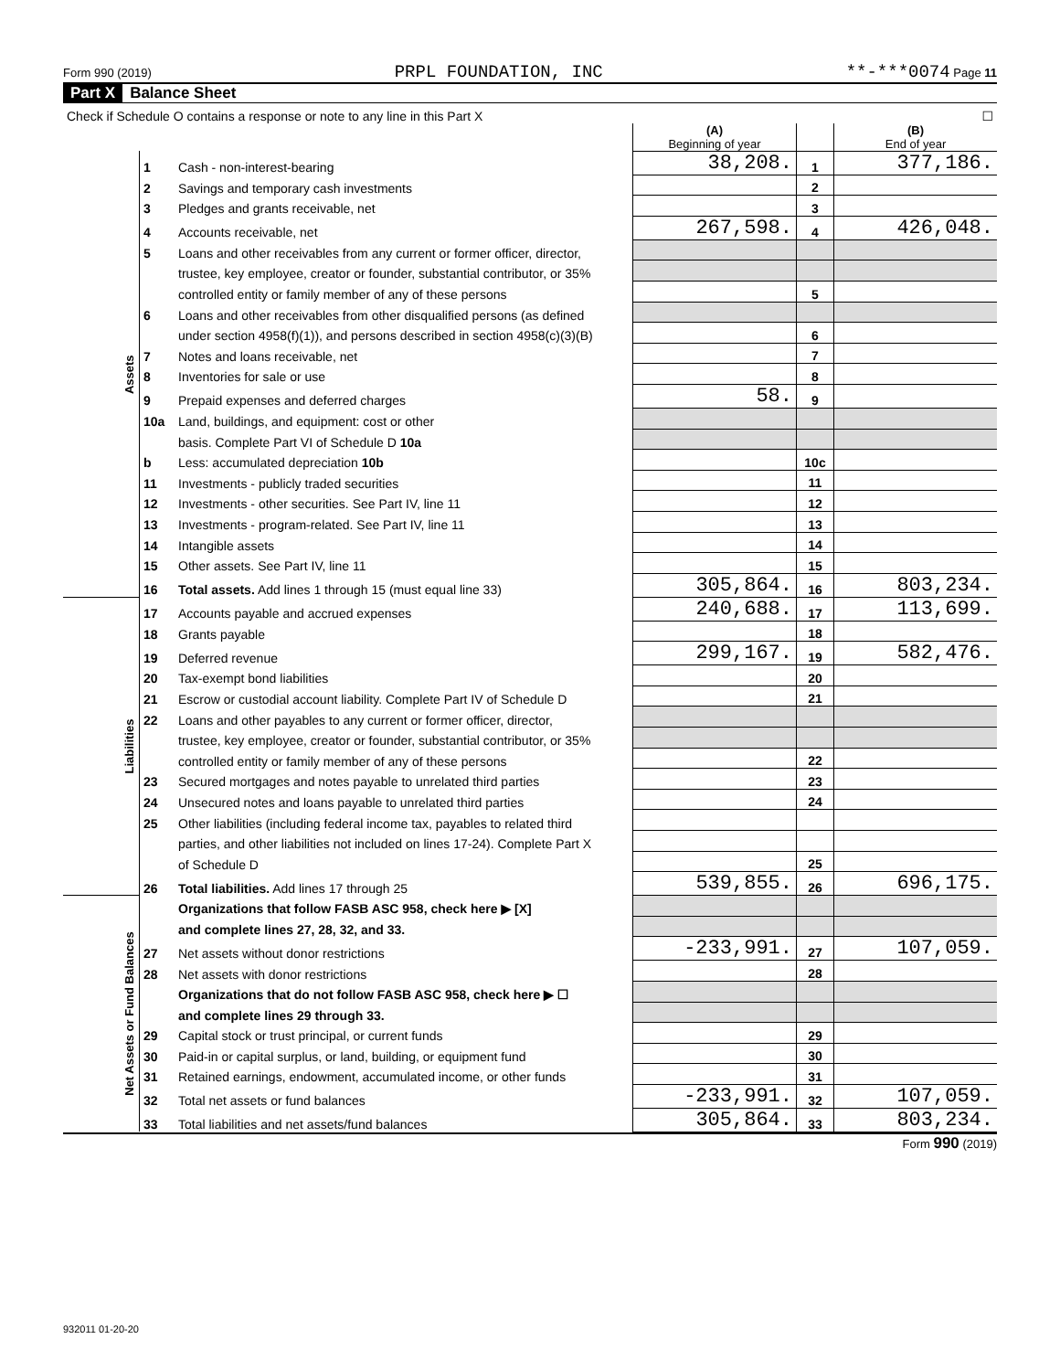Form 990 (2019) PRPL FOUNDATION, INC **-***0074 Page 11
Part X Balance Sheet
| Check if Schedule O contains a response or note to any line in this Part X | | | ☐ | | |
| | | | (A) Beginning of year | | (B) End of year |
| Assets | 1 | Cash - non-interest-bearing | 38,208. | 1 | 377,186. |
| | 2 | Savings and temporary cash investments | | 2 | |
| | 3 | Pledges and grants receivable, net | | 3 | |
| | 4 | Accounts receivable, net | 267,598. | 4 | 426,048. |
| | 5 | Loans and other receivables from any current or former officer, director, | | | |
| | | trustee, key employee, creator or founder, substantial contributor, or 35% | | | |
| | | controlled entity or family member of any of these persons | | 5 | |
| | 6 | Loans and other receivables from other disqualified persons (as defined | | | |
| | | under section 4958(f)(1)), and persons described in section 4958(c)(3)(B) | | 6 | |
| | 7 | Notes and loans receivable, net | | 7 | |
| | 8 | Inventories for sale or use | | 8 | |
| | 9 | Prepaid expenses and deferred charges | 58. | 9 | |
| | 10a | Land, buildings, and equipment: cost or other | | | |
| | | basis. Complete Part VI of Schedule D 10a | | | |
| | b | Less: accumulated depreciation 10b | | 10c | |
| | 11 | Investments - publicly traded securities | | 11 | |
| | 12 | Investments - other securities. See Part IV, line 11 | | 12 | |
| | 13 | Investments - program-related. See Part IV, line 11 | | 13 | |
| | 14 | Intangible assets | | 14 | |
| | 15 | Other assets. See Part IV, line 11 | | 15 | |
| | 16 | Total assets. Add lines 1 through 15 (must equal line 33) | 305,864. | 16 | 803,234. |
| Liabilities | 17 | Accounts payable and accrued expenses | 240,688. | 17 | 113,699. |
| | 18 | Grants payable | | 18 | |
| | 19 | Deferred revenue | 299,167. | 19 | 582,476. |
| | 20 | Tax-exempt bond liabilities | | 20 | |
| | 21 | Escrow or custodial account liability. Complete Part IV of Schedule D | | 21 | |
| | 22 | Loans and other payables to any current or former officer, director, | | | |
| | | trustee, key employee, creator or founder, substantial contributor, or 35% | | | |
| | | controlled entity or family member of any of these persons | | 22 | |
| | 23 | Secured mortgages and notes payable to unrelated third parties | | 23 | |
| | 24 | Unsecured notes and loans payable to unrelated third parties | | 24 | |
| | 25 | Other liabilities (including federal income tax, payables to related third | | | |
| | | parties, and other liabilities not included on lines 17-24). Complete Part X | | | |
| | | of Schedule D | | 25 | |
| | 26 | Total liabilities. Add lines 17 through 25 | 539,855. | 26 | 696,175. |
| Net Assets or Fund Balances | | Organizations that follow FASB ASC 958, check here ▶ [X] | | | |
| | | and complete lines 27, 28, 32, and 33. | | | |
| | 27 | Net assets without donor restrictions | -233,991. | 27 | 107,059. |
| | 28 | Net assets with donor restrictions | | 28 | |
| | | Organizations that do not follow FASB ASC 958, check here ▶ ☐ | | | |
| | | and complete lines 29 through 33. | | | |
| | 29 | Capital stock or trust principal, or current funds | | 29 | |
| | 30 | Paid-in or capital surplus, or land, building, or equipment fund | | 30 | |
| | 31 | Retained earnings, endowment, accumulated income, or other funds | | 31 | |
| | 32 | Total net assets or fund balances | -233,991. | 32 | 107,059. |
| | 33 | Total liabilities and net assets/fund balances | 305,864. | 33 | 803,234. |
Form 990 (2019)
932011 01-20-20